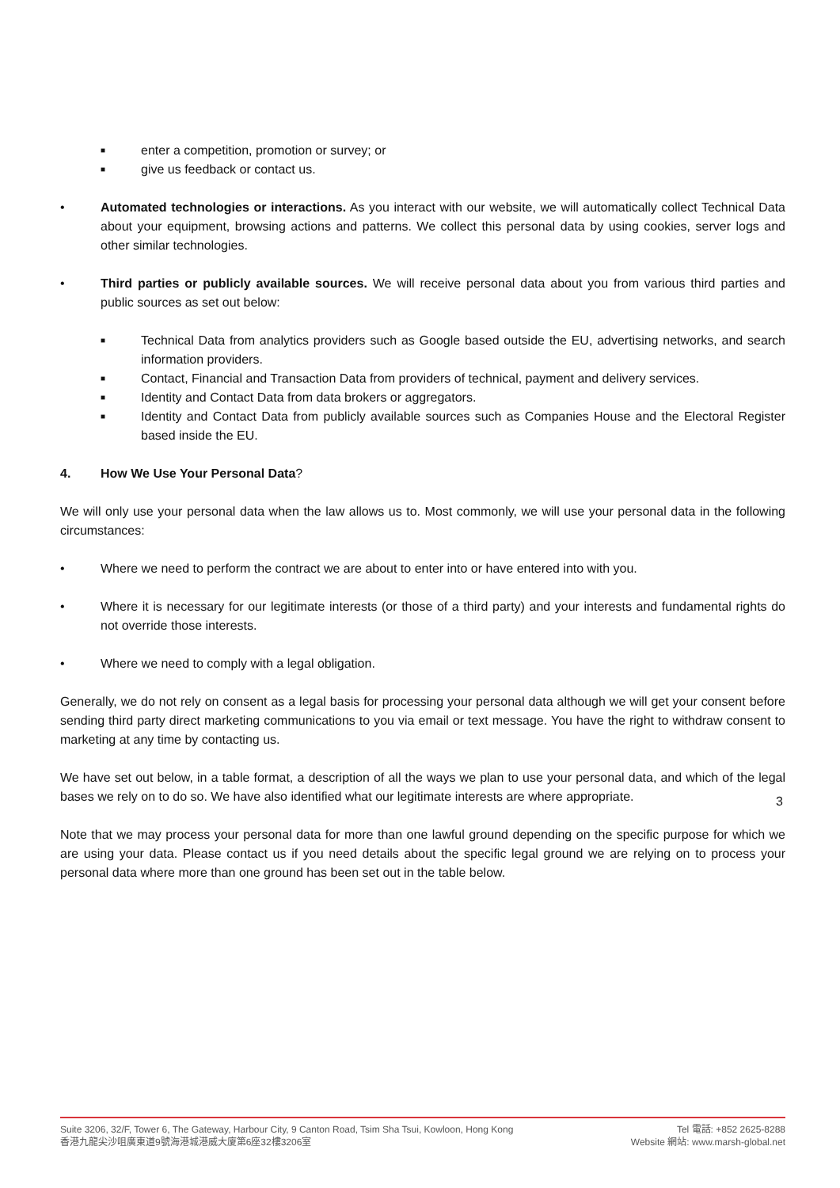■ enter a competition, promotion or survey; or
■ give us feedback or contact us.
• Automated technologies or interactions. As you interact with our website, we will automatically collect Technical Data about your equipment, browsing actions and patterns. We collect this personal data by using cookies, server logs and other similar technologies.
• Third parties or publicly available sources. We will receive personal data about you from various third parties and public sources as set out below:
■ Technical Data from analytics providers such as Google based outside the EU, advertising networks, and search information providers.
■ Contact, Financial and Transaction Data from providers of technical, payment and delivery services.
■ Identity and Contact Data from data brokers or aggregators.
■ Identity and Contact Data from publicly available sources such as Companies House and the Electoral Register based inside the EU.
4. How We Use Your Personal Data?
We will only use your personal data when the law allows us to. Most commonly, we will use your personal data in the following circumstances:
• Where we need to perform the contract we are about to enter into or have entered into with you.
• Where it is necessary for our legitimate interests (or those of a third party) and your interests and fundamental rights do not override those interests.
• Where we need to comply with a legal obligation.
Generally, we do not rely on consent as a legal basis for processing your personal data although we will get your consent before sending third party direct marketing communications to you via email or text message. You have the right to withdraw consent to marketing at any time by contacting us.
We have set out below, in a table format, a description of all the ways we plan to use your personal data, and which of the legal bases we rely on to do so. We have also identified what our legitimate interests are where appropriate.
Note that we may process your personal data for more than one lawful ground depending on the specific purpose for which we are using your data. Please contact us if you need details about the specific legal ground we are relying on to process your personal data where more than one ground has been set out in the table below.
3
Suite 3206, 32/F, Tower 6, The Gateway, Harbour City, 9 Canton Road, Tsim Sha Tsui, Kowloon, Hong Kong
香港九龍尖沙咀廣東道9號海港城港威大廈第6座32樓3206室
Tel 電話: +852 2625-8288
Website 網站: www.marsh-global.net